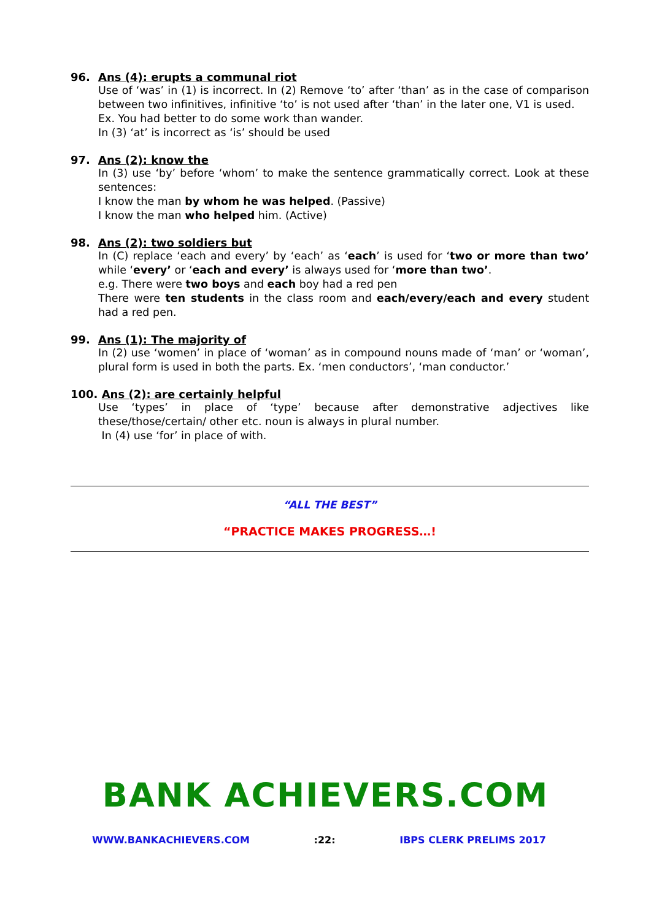96. Ans (4): erupts a communal riot
Use of ‘was’ in (1) is incorrect. In (2) Remove ‘to’ after ‘than’ as in the case of comparison between two infinitives, infinitive ‘to’ is not used after ‘than’ in the later one, V1 is used.
Ex. You had better to do some work than wander.
In (3) ‘at’ is incorrect as ‘is’ should be used
97. Ans (2): know the
In (3) use ‘by’ before ‘whom’ to make the sentence grammatically correct. Look at these sentences:
I know the man by whom he was helped. (Passive)
I know the man who helped him. (Active)
98. Ans (2): two soldiers but
In (C) replace ‘each and every’ by ‘each’ as ‘each’ is used for ‘two or more than two’ while ‘every’ or ‘each and every’ is always used for ‘more than two’.
e.g. There were two boys and each boy had a red pen
There were ten students in the class room and each/every/each and every student had a red pen.
99. Ans (1): The majority of
In (2) use ‘women’ in place of ‘woman’ as in compound nouns made of ‘man’ or ‘woman’, plural form is used in both the parts. Ex. ‘men conductors’, ‘man conductor.’
100. Ans (2): are certainly helpful
Use ‘types’ in place of ‘type’ because after demonstrative adjectives like these/those/certain/ other etc. noun is always in plural number.
In (4) use ‘for’ in place of with.
“ALL THE BEST”
“PRACTICE MAKES PROGRESS…!
BANK ACHIEVERS.COM
WWW.BANKACHIEVERS.COM:22: IBPS CLERK PRELIMS 2017